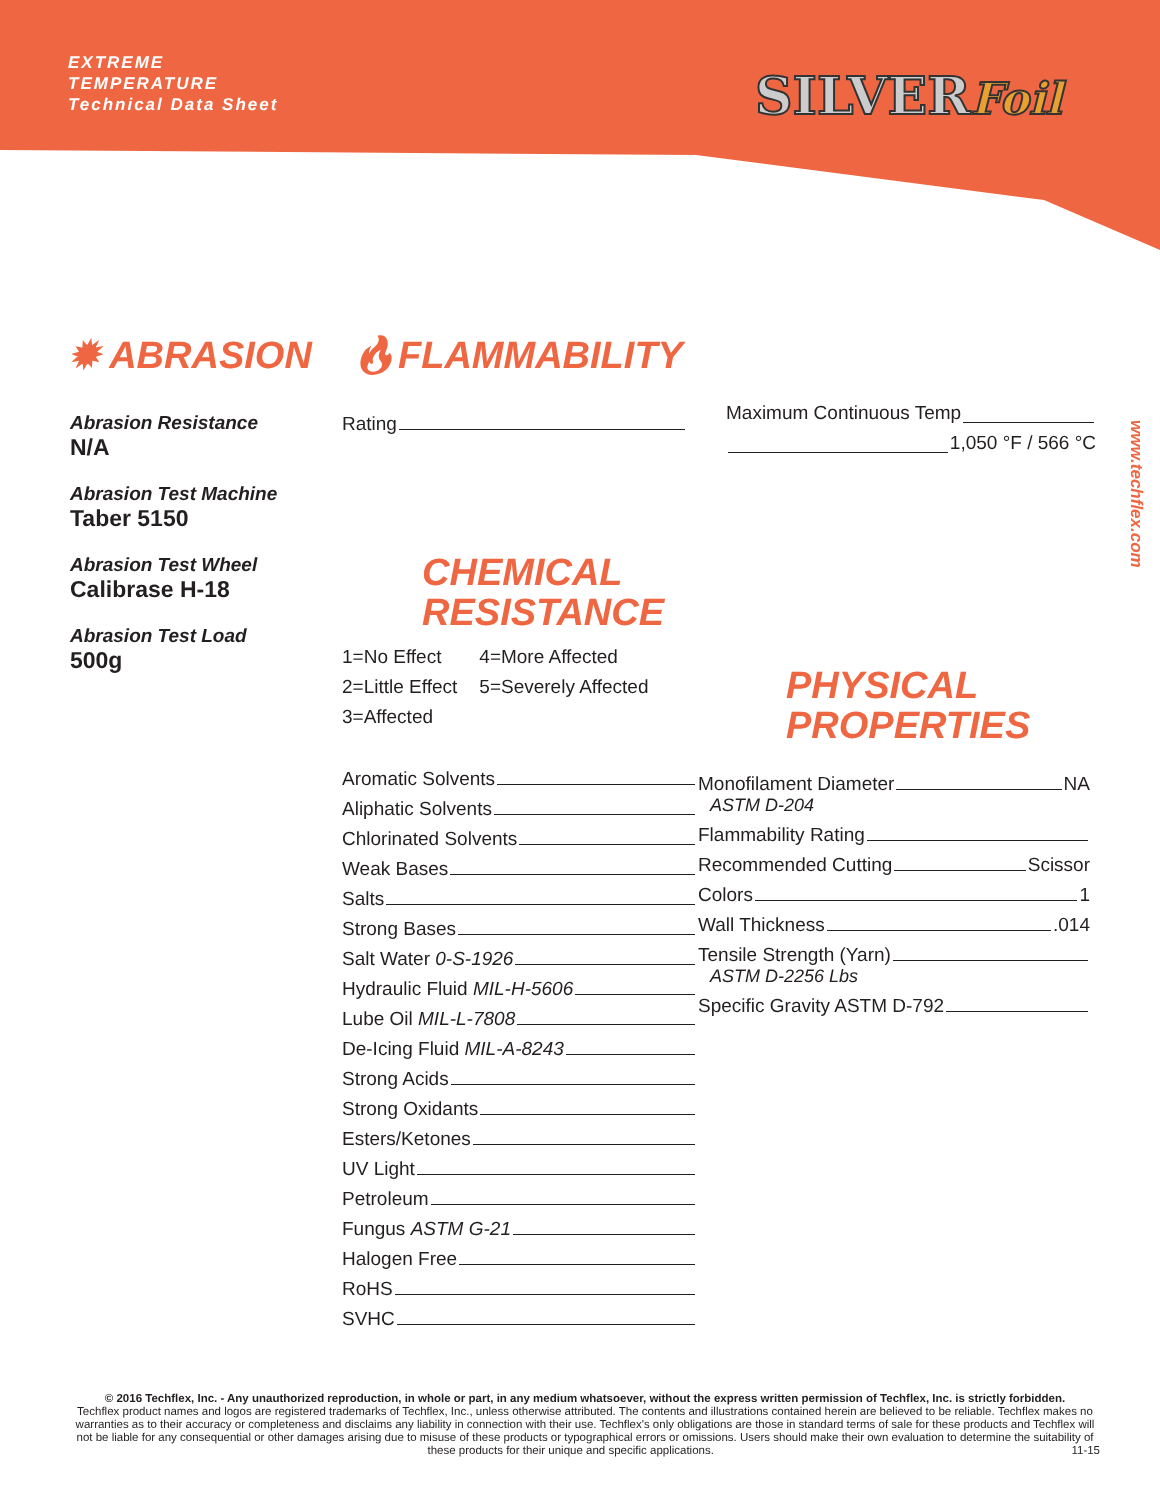EXTREME
TEMPERATURE
Technical Data Sheet
SILVERFoil
www.techflex.com
✹ ABRASION 🔥︎FLAMMABILITY
Abrasion Resistance
N/A
Abrasion Test Machine
Taber 5150
Abrasion Test Wheel
Calibrase H-18
Abrasion Test Load
500g
Rating
Maximum Continuous Temp
1,050 °F / 566 °C
CHEMICAL
RESISTANCE
1=No Effect
2=Little Effect
3=Affected
4=More Affected
5=Severely Affected
Aromatic Solvents
Aliphatic Solvents
Chlorinated Solvents
Weak Bases
Salts
Strong Bases
Salt Water 0-S-1926
Hydraulic Fluid MIL-H-5606
Lube Oil MIL-L-7808
De-Icing Fluid MIL-A-8243
Strong Acids
Strong Oxidants
Esters/Ketones
UV Light
Petroleum
Fungus ASTM G-21
Halogen Free
RoHS
SVHC
PHYSICAL
PROPERTIES
Monofilament Diameter NA
ASTM D-204
Flammability Rating
Recommended Cutting Scissor
Colors 1
Wall Thickness .014
Tensile Strength (Yarn)
ASTM D-2256 Lbs
Specific Gravity ASTM D-792
© 2016 Techflex, Inc. - Any unauthorized reproduction, in whole or part, in any medium whatsoever, without the express written permission of Techflex, Inc. is strictly forbidden.
Techflex product names and logos are registered trademarks of Techflex, Inc., unless otherwise attributed. The contents and illustrations contained herein are believed to be reliable. Techflex makes no warranties as to their accuracy or completeness and disclaims any liability in connection with their use. Techflex's only obligations are those in standard terms of sale for these products and Techflex will not be liable for any consequential or other damages arising due to misuse of these products or typographical errors or omissions. Users should make their own evaluation to determine the suitability of these products for their unique and specific applications. 11-15